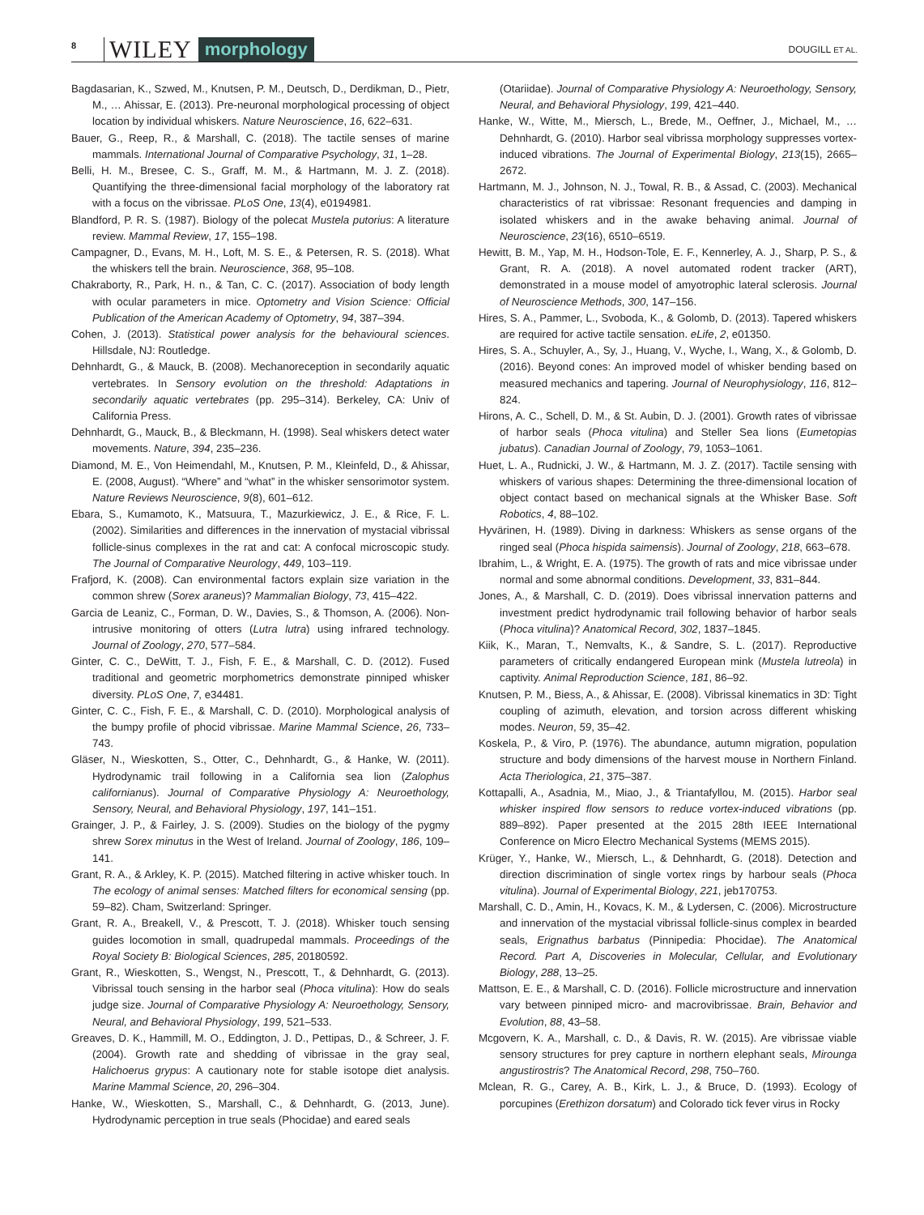8 WILEY morphology DOUGILL ET AL.
Bagdasarian, K., Szwed, M., Knutsen, P. M., Deutsch, D., Derdikman, D., Pietr, M., … Ahissar, E. (2013). Pre-neuronal morphological processing of object location by individual whiskers. Nature Neuroscience, 16, 622–631.
Bauer, G., Reep, R., & Marshall, C. (2018). The tactile senses of marine mammals. International Journal of Comparative Psychology, 31, 1–28.
Belli, H. M., Bresee, C. S., Graff, M. M., & Hartmann, M. J. Z. (2018). Quantifying the three-dimensional facial morphology of the laboratory rat with a focus on the vibrissae. PLoS One, 13(4), e0194981.
Blandford, P. R. S. (1987). Biology of the polecat Mustela putorius: A literature review. Mammal Review, 17, 155–198.
Campagner, D., Evans, M. H., Loft, M. S. E., & Petersen, R. S. (2018). What the whiskers tell the brain. Neuroscience, 368, 95–108.
Chakraborty, R., Park, H. n., & Tan, C. C. (2017). Association of body length with ocular parameters in mice. Optometry and Vision Science: Official Publication of the American Academy of Optometry, 94, 387–394.
Cohen, J. (2013). Statistical power analysis for the behavioural sciences. Hillsdale, NJ: Routledge.
Dehnhardt, G., & Mauck, B. (2008). Mechanoreception in secondarily aquatic vertebrates. In Sensory evolution on the threshold: Adaptations in secondarily aquatic vertebrates (pp. 295–314). Berkeley, CA: Univ of California Press.
Dehnhardt, G., Mauck, B., & Bleckmann, H. (1998). Seal whiskers detect water movements. Nature, 394, 235–236.
Diamond, M. E., Von Heimendahl, M., Knutsen, P. M., Kleinfeld, D., & Ahissar, E. (2008, August). “Where” and “what” in the whisker sensorimotor system. Nature Reviews Neuroscience, 9(8), 601–612.
Ebara, S., Kumamoto, K., Matsuura, T., Mazurkiewicz, J. E., & Rice, F. L. (2002). Similarities and differences in the innervation of mystacial vibrissal follicle-sinus complexes in the rat and cat: A confocal microscopic study. The Journal of Comparative Neurology, 449, 103–119.
Frafjord, K. (2008). Can environmental factors explain size variation in the common shrew (Sorex araneus)? Mammalian Biology, 73, 415–422.
Garcia de Leaniz, C., Forman, D. W., Davies, S., & Thomson, A. (2006). Non-intrusive monitoring of otters (Lutra lutra) using infrared technology. Journal of Zoology, 270, 577–584.
Ginter, C. C., DeWitt, T. J., Fish, F. E., & Marshall, C. D. (2012). Fused traditional and geometric morphometrics demonstrate pinniped whisker diversity. PLoS One, 7, e34481.
Ginter, C. C., Fish, F. E., & Marshall, C. D. (2010). Morphological analysis of the bumpy profile of phocid vibrissae. Marine Mammal Science, 26, 733–743.
Gläser, N., Wieskotten, S., Otter, C., Dehnhardt, G., & Hanke, W. (2011). Hydrodynamic trail following in a California sea lion (Zalophus californianus). Journal of Comparative Physiology A: Neuroethology, Sensory, Neural, and Behavioral Physiology, 197, 141–151.
Grainger, J. P., & Fairley, J. S. (2009). Studies on the biology of the pygmy shrew Sorex minutus in the West of Ireland. Journal of Zoology, 186, 109–141.
Grant, R. A., & Arkley, K. P. (2015). Matched filtering in active whisker touch. In The ecology of animal senses: Matched filters for economical sensing (pp. 59–82). Cham, Switzerland: Springer.
Grant, R. A., Breakell, V., & Prescott, T. J. (2018). Whisker touch sensing guides locomotion in small, quadrupedal mammals. Proceedings of the Royal Society B: Biological Sciences, 285, 20180592.
Grant, R., Wieskotten, S., Wengst, N., Prescott, T., & Dehnhardt, G. (2013). Vibrissal touch sensing in the harbor seal (Phoca vitulina): How do seals judge size. Journal of Comparative Physiology A: Neuroethology, Sensory, Neural, and Behavioral Physiology, 199, 521–533.
Greaves, D. K., Hammill, M. O., Eddington, J. D., Pettipas, D., & Schreer, J. F. (2004). Growth rate and shedding of vibrissae in the gray seal, Halichoerus grypus: A cautionary note for stable isotope diet analysis. Marine Mammal Science, 20, 296–304.
Hanke, W., Wieskotten, S., Marshall, C., & Dehnhardt, G. (2013, June). Hydrodynamic perception in true seals (Phocidae) and eared seals
(Otariidae). Journal of Comparative Physiology A: Neuroethology, Sensory, Neural, and Behavioral Physiology, 199, 421–440.
Hanke, W., Witte, M., Miersch, L., Brede, M., Oeffner, J., Michael, M., … Dehnhardt, G. (2010). Harbor seal vibrissa morphology suppresses vortex-induced vibrations. The Journal of Experimental Biology, 213(15), 2665–2672.
Hartmann, M. J., Johnson, N. J., Towal, R. B., & Assad, C. (2003). Mechanical characteristics of rat vibrissae: Resonant frequencies and damping in isolated whiskers and in the awake behaving animal. Journal of Neuroscience, 23(16), 6510–6519.
Hewitt, B. M., Yap, M. H., Hodson-Tole, E. F., Kennerley, A. J., Sharp, P. S., & Grant, R. A. (2018). A novel automated rodent tracker (ART), demonstrated in a mouse model of amyotrophic lateral sclerosis. Journal of Neuroscience Methods, 300, 147–156.
Hires, S. A., Pammer, L., Svoboda, K., & Golomb, D. (2013). Tapered whiskers are required for active tactile sensation. eLife, 2, e01350.
Hires, S. A., Schuyler, A., Sy, J., Huang, V., Wyche, I., Wang, X., & Golomb, D. (2016). Beyond cones: An improved model of whisker bending based on measured mechanics and tapering. Journal of Neurophysiology, 116, 812–824.
Hirons, A. C., Schell, D. M., & St. Aubin, D. J. (2001). Growth rates of vibrissae of harbor seals (Phoca vitulina) and Steller Sea lions (Eumetopias jubatus). Canadian Journal of Zoology, 79, 1053–1061.
Huet, L. A., Rudnicki, J. W., & Hartmann, M. J. Z. (2017). Tactile sensing with whiskers of various shapes: Determining the three-dimensional location of object contact based on mechanical signals at the Whisker Base. Soft Robotics, 4, 88–102.
Hyvärinen, H. (1989). Diving in darkness: Whiskers as sense organs of the ringed seal (Phoca hispida saimensis). Journal of Zoology, 218, 663–678.
Ibrahim, L., & Wright, E. A. (1975). The growth of rats and mice vibrissae under normal and some abnormal conditions. Development, 33, 831–844.
Jones, A., & Marshall, C. D. (2019). Does vibrissal innervation patterns and investment predict hydrodynamic trail following behavior of harbor seals (Phoca vitulina)? Anatomical Record, 302, 1837–1845.
Kiik, K., Maran, T., Nemvalts, K., & Sandre, S. L. (2017). Reproductive parameters of critically endangered European mink (Mustela lutreola) in captivity. Animal Reproduction Science, 181, 86–92.
Knutsen, P. M., Biess, A., & Ahissar, E. (2008). Vibrissal kinematics in 3D: Tight coupling of azimuth, elevation, and torsion across different whisking modes. Neuron, 59, 35–42.
Koskela, P., & Viro, P. (1976). The abundance, autumn migration, population structure and body dimensions of the harvest mouse in Northern Finland. Acta Theriologica, 21, 375–387.
Kottapalli, A., Asadnia, M., Miao, J., & Triantafyllou, M. (2015). Harbor seal whisker inspired flow sensors to reduce vortex-induced vibrations (pp. 889–892). Paper presented at the 2015 28th IEEE International Conference on Micro Electro Mechanical Systems (MEMS 2015).
Krüger, Y., Hanke, W., Miersch, L., & Dehnhardt, G. (2018). Detection and direction discrimination of single vortex rings by harbour seals (Phoca vitulina). Journal of Experimental Biology, 221, jeb170753.
Marshall, C. D., Amin, H., Kovacs, K. M., & Lydersen, C. (2006). Microstructure and innervation of the mystacial vibrissal follicle-sinus complex in bearded seals, Erignathus barbatus (Pinnipedia: Phocidae). The Anatomical Record. Part A, Discoveries in Molecular, Cellular, and Evolutionary Biology, 288, 13–25.
Mattson, E. E., & Marshall, C. D. (2016). Follicle microstructure and innervation vary between pinniped micro- and macrovibrissae. Brain, Behavior and Evolution, 88, 43–58.
Mcgovern, K. A., Marshall, c. D., & Davis, R. W. (2015). Are vibrissae viable sensory structures for prey capture in northern elephant seals, Mirounga angustirostris? The Anatomical Record, 298, 750–760.
Mclean, R. G., Carey, A. B., Kirk, L. J., & Bruce, D. (1993). Ecology of porcupines (Erethizon dorsatum) and Colorado tick fever virus in Rocky